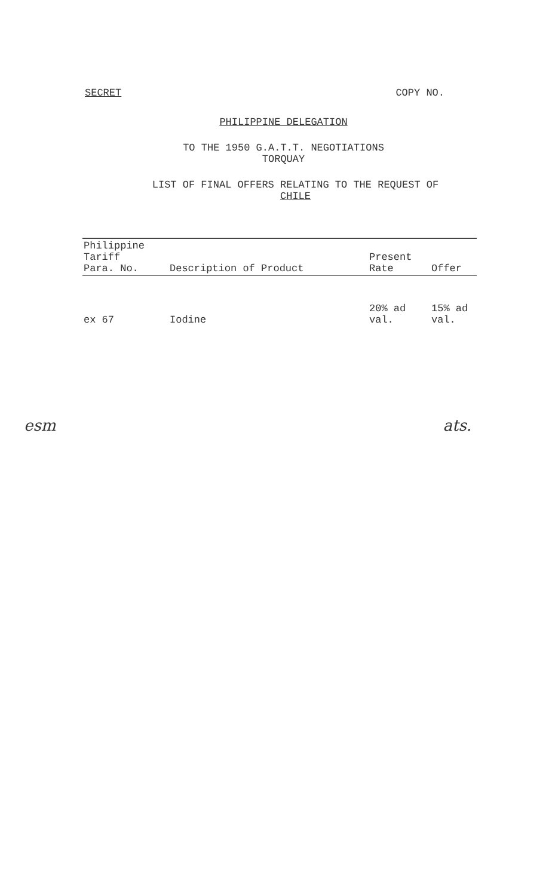SECRET COPY NO.
PHILIPPINE DELEGATION
TO THE 1950 G.A.T.T. NEGOTIATIONS
TORQUAY
LIST OF FINAL OFFERS RELATING TO THE REQUEST OF
CHILE
| Philippine Tariff Para. No. | Description of Product | Present Rate | Offer |
| --- | --- | --- | --- |
| ex 67 | Iodine | 20% ad val. | 15% ad val. |
esm ats.